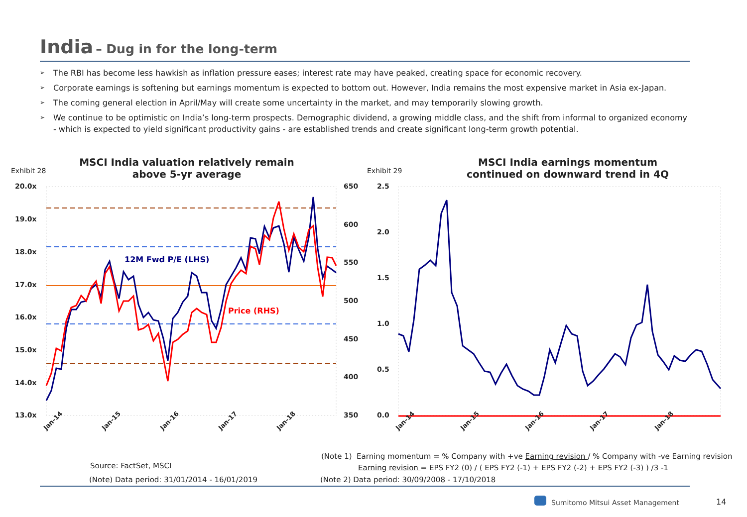India – Dug in for the long-term
➢ The RBI has become less hawkish as inflation pressure eases; interest rate may have peaked, creating space for economic recovery.
➢ Corporate earnings is softening but earnings momentum is expected to bottom out. However, India remains the most expensive market in Asia ex-Japan.
➢ The coming general election in April/May will create some uncertainty in the market, and may temporarily slowing growth.
➢ We continue to be optimistic on India’s long-term prospects. Demographic dividend, a growing middle class, and the shift from informal to organized economy - which is expected to yield significant productivity gains - are established trends and create significant long-term growth potential.
Exhibit 28
MSCI India valuation relatively remain above 5-yr average
Exhibit 29
MSCI India earnings momentum continued on downward trend in 4Q
20.0x
19.0x
18.0x
17.0x
16.0x
15.0x
14.0x
13.0x
650
600
550
500
450
400
350
2.5
2.0
1.5
1.0
0.5
0.0
12M Fwd P/E (LHS)
Price (RHS)
Jan-14
Jan-15
Jan-16
Jan-17
Jan-18
Jan-14
Jan-15
Jan-16
Jan-17
Jan-18
Source: FactSet, MSCI
(Note 1) Earning momentum = % Company with +ve Earning revision / % Company with -ve Earning revision
Earning revision = EPS FY2 (0) / ( EPS FY2 (-1) + EPS FY2 (-2) + EPS FY2 (-3) ) /3 -1
(Note) Data period: 31/01/2014 - 16/01/2019
(Note 2) Data period: 30/09/2008 - 17/10/2018
Sumitomo Mitsui Asset Management
14